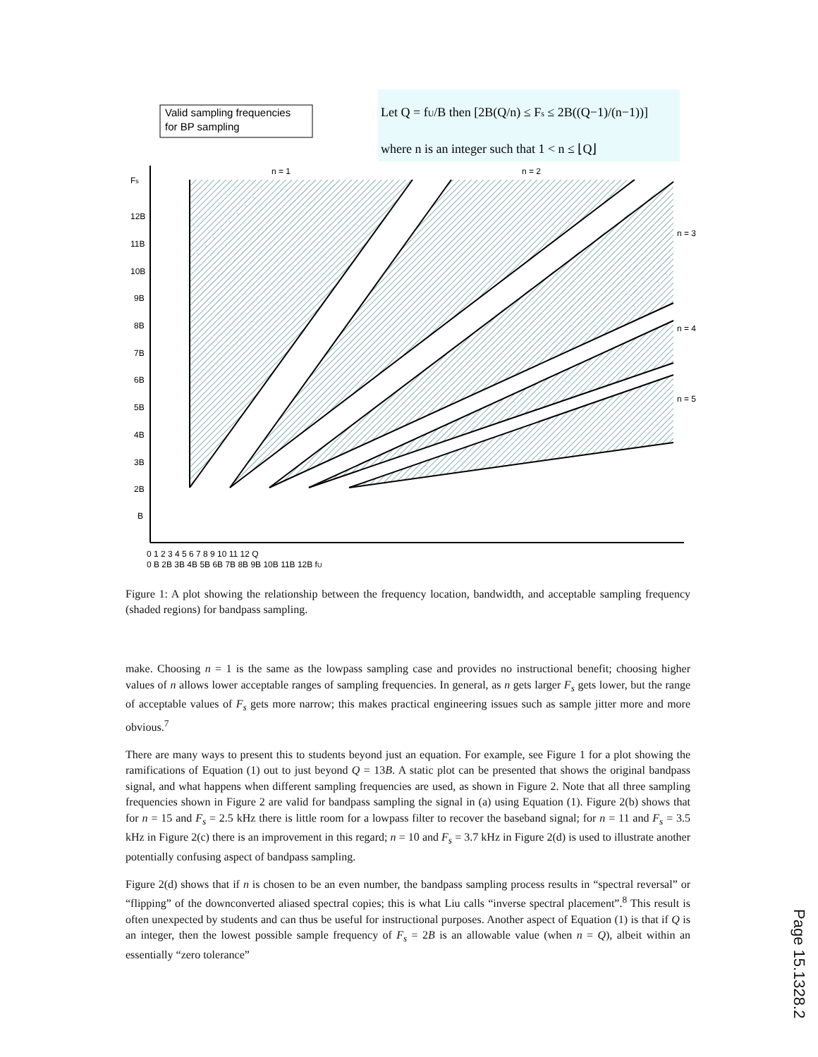Valid sampling frequencies
for BP sampling
Let Q = fU/B then [2B(Q/n) ≤ Fs ≤ 2B((Q−1)/(n−1))]
where n is an integer such that 1 < n ≤ ⌊Q⌋
Fs
12B
11B
10B
9B
8B
7B
6B
5B
4B
3B
2B
B
n = 1
n = 2
n = 3
n = 4
n = 5
0 1 2 3 4 5 6 7 8 9 10 11 12 Q
0 B 2B 3B 4B 5B 6B 7B 8B 9B 10B 11B 12B fU
Figure 1: A plot showing the relationship between the frequency location, bandwidth, and acceptable sampling frequency (shaded regions) for bandpass sampling.
make. Choosing n = 1 is the same as the lowpass sampling case and provides no instructional benefit; choosing higher values of n allows lower acceptable ranges of sampling frequencies. In general, as n gets larger F<sub>s</sub> gets lower, but the range of acceptable values of F<sub>s</sub> gets more narrow; this makes practical engineering issues such as sample jitter more and more obvious.<sup>7</sup>
There are many ways to present this to students beyond just an equation. For example, see Figure 1 for a plot showing the ramifications of Equation (1) out to just beyond Q = 13B. A static plot can be presented that shows the original bandpass signal, and what happens when different sampling frequencies are used, as shown in Figure 2. Note that all three sampling frequencies shown in Figure 2 are valid for bandpass sampling the signal in (a) using Equation (1). Figure 2(b) shows that for n = 15 and F<sub>s</sub> = 2.5 kHz there is little room for a lowpass filter to recover the baseband signal; for n = 11 and F<sub>s</sub> = 3.5 kHz in Figure 2(c) there is an improvement in this regard; n = 10 and F<sub>s</sub> = 3.7 kHz in Figure 2(d) is used to illustrate another potentially confusing aspect of bandpass sampling.
Figure 2(d) shows that if n is chosen to be an even number, the bandpass sampling process results in “spectral reversal” or “flipping” of the downconverted aliased spectral copies; this is what Liu calls “inverse spectral placement”.<sup>8</sup> This result is often unexpected by students and can thus be useful for instructional purposes. Another aspect of Equation (1) is that if Q is an integer, then the lowest possible sample frequency of F<sub>s</sub> = 2B is an allowable value (when n = Q), albeit within an essentially “zero tolerance”
Page 15.1328.2